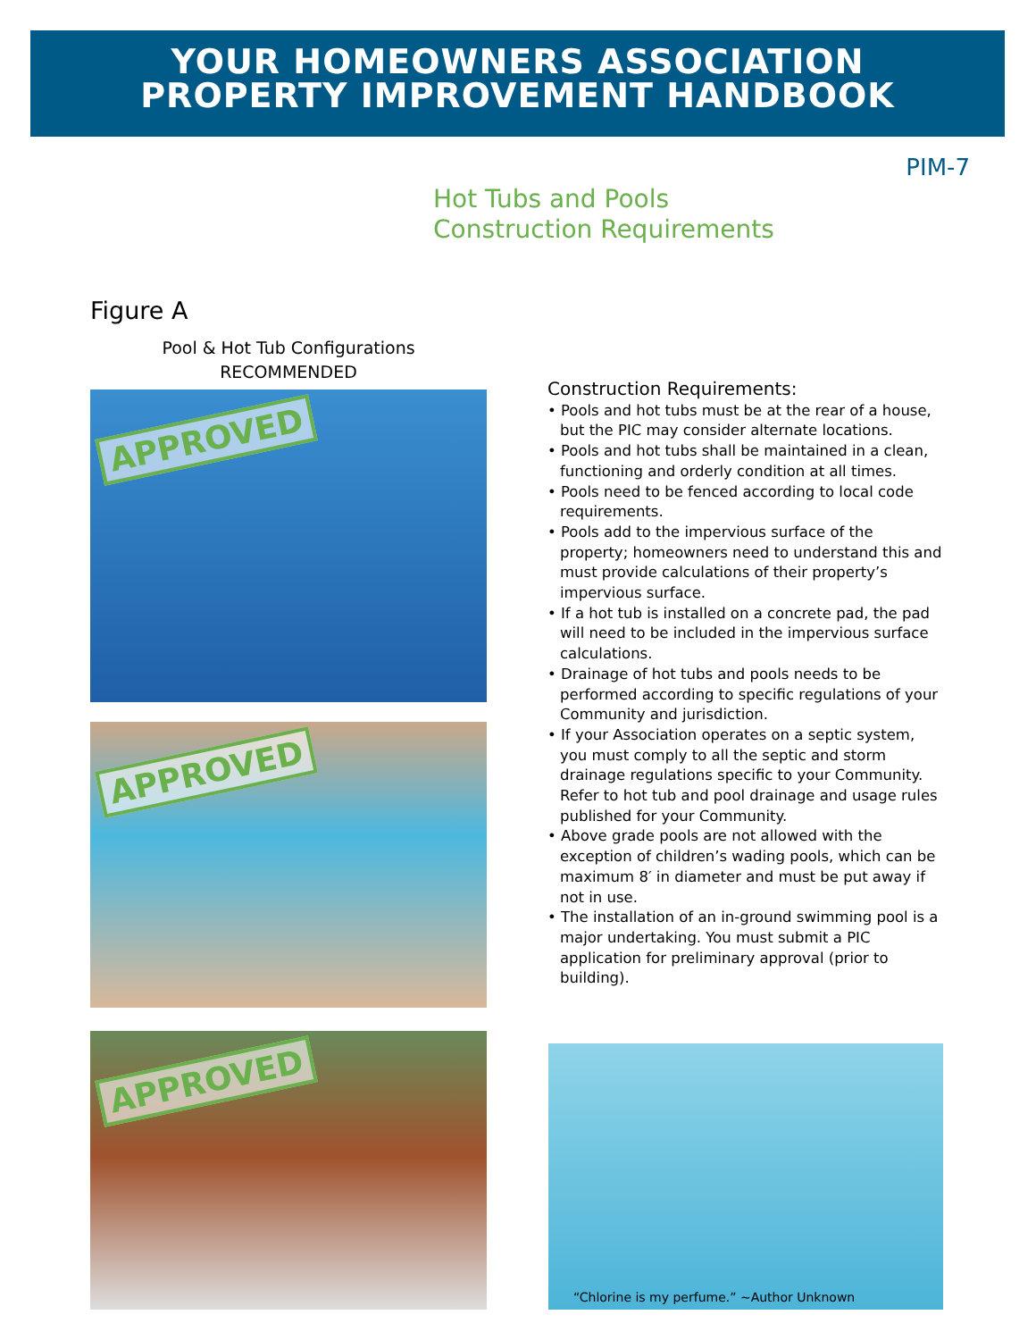YOUR HOMEOWNERS ASSOCIATION
PROPERTY IMPROVEMENT HANDBOOK
PIM-7
Hot Tubs and Pools
Construction Requirements
Figure A
Pool & Hot Tub Configurations
RECOMMENDED
APPROVED
APPROVED
APPROVED
Construction Requirements:
• Pools and hot tubs must be at the rear of a house, but the PIC may consider alternate locations.
• Pools and hot tubs shall be maintained in a clean, functioning and orderly condition at all times.
• Pools need to be fenced according to local code requirements.
• Pools add to the impervious surface of the property; homeowners need to understand this and must provide calculations of their property’s impervious surface.
• If a hot tub is installed on a concrete pad, the pad will need to be included in the impervious surface calculations.
• Drainage of hot tubs and pools needs to be performed according to specific regulations of your Community and jurisdiction.
• If your Association operates on a septic system, you must comply to all the septic and storm drainage regulations specific to your Community. Refer to hot tub and pool drainage and usage rules published for your Community.
• Above grade pools are not allowed with the exception of children’s wading pools, which can be maximum 8′ in diameter and must be put away if not in use.
• The installation of an in-ground swimming pool is a major undertaking. You must submit a PIC application for preliminary approval (prior to building).
“Chlorine is my perfume.” ~Author Unknown